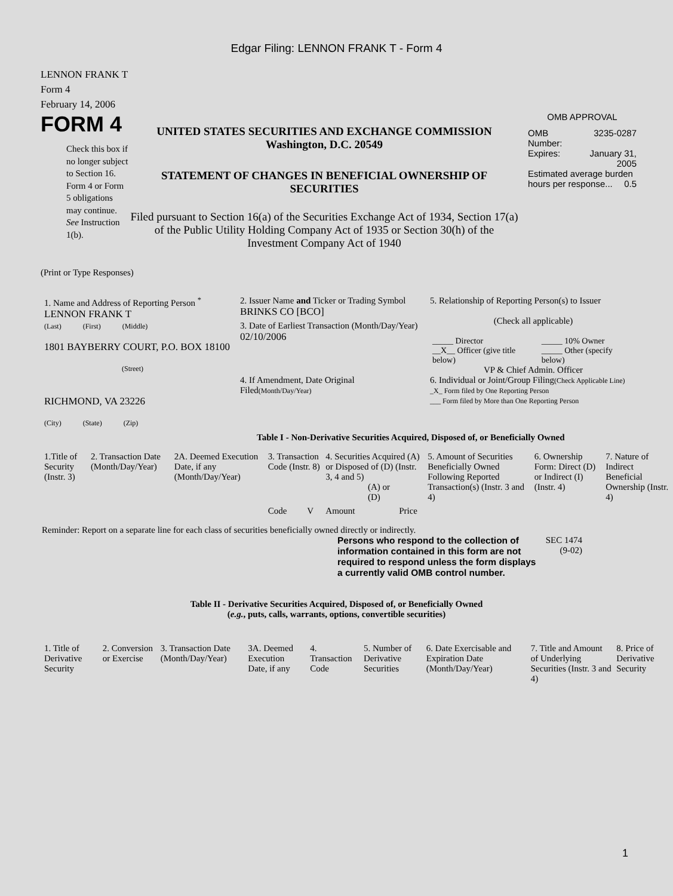Edgar Filing: LENNON FRANK T - Form 4
LENNON FRANK T
Form 4
February 14, 2006
FORM 4
Check this box if no longer subject to Section 16. Form 4 or Form 5 obligations may continue. See Instruction 1(b).
UNITED STATES SECURITIES AND EXCHANGE COMMISSION
Washington, D.C. 20549
STATEMENT OF CHANGES IN BENEFICIAL OWNERSHIP OF SECURITIES
Filed pursuant to Section 16(a) of the Securities Exchange Act of 1934, Section 17(a) of the Public Utility Holding Company Act of 1935 or Section 30(h) of the Investment Company Act of 1940
OMB APPROVAL
| OMB Number: | 3235-0287 |
| Expires: | January 31, 2005 |
| Estimated average burden hours per response... 0.5 | |
(Print or Type Responses)
| 1. Name and Address of Reporting Person <sup>*</sup> LENNON FRANK T | 2. Issuer Name and Ticker or Trading Symbol BRINKS CO [BCO] | 5. Relationship of Reporting Person(s) to Issuer (Check all applicable) / _____ Director / _____ 10% Owner / / __X__ Officer (give title below) / _____ Other (specify below) / VP & Chief Admin. Officer |
| (Last) (First) (Middle) 1801 BAYBERRY COURT, P.O. BOX 18100 (Street) | 3. Date of Earliest Transaction (Month/Day/Year) 02/10/2006 | |
| RICHMOND, VA 23226 (City) (State) (Zip) | 4. If Amendment, Date Original Filed (Month/Day/Year) | 6. Individual or Joint/Group Filing (Check Applicable Line) _X_ Form filed by One Reporting Person ___ Form filed by More than One Reporting Person |
Table I - Non-Derivative Securities Acquired, Disposed of, or Beneficially Owned
| 1.Title of Security (Instr. 3) | 2. Transaction Date (Month/Day/Year) | 2A. Deemed Execution Date, if any (Month/Day/Year) | 3. Transaction Code (Instr. 8) | | 4. Securities Acquired (A) or Disposed of (D) (Instr. 3, 4 and 5) | | | 5. Amount of Securities Beneficially Owned Following Reported Transaction(s) (Instr. 3 and 4) | 6. Ownership Form: Direct (D) or Indirect (I) (Instr. 4) | 7. Nature of Indirect Beneficial Ownership (Instr. 4) |
| --- | --- | --- | --- | --- | --- | --- | --- | --- | --- | --- |
| | | | Code | V | Amount | (A) or (D) | Price | | | |
Reminder: Report on a separate line for each class of securities beneficially owned directly or indirectly.
Persons who respond to the collection of information contained in this form are not required to respond unless the form displays a currently valid OMB control number.
SEC 1474 (9-02)
Table II - Derivative Securities Acquired, Disposed of, or Beneficially Owned
(e.g., puts, calls, warrants, options, convertible securities)
| 1. Title of Derivative Security | 2. Conversion or Exercise | 3. Transaction Date (Month/Day/Year) | 3A. Deemed Execution Date, if any | 4. Transaction Code | 5. Number of Derivative Securities | 6. Date Exercisable and Expiration Date (Month/Day/Year) | 7. Title and Amount of Underlying Securities (Instr. 3 and 4) | 8. Price of Derivative Security |
| --- | --- | --- | --- | --- | --- | --- | --- | --- |
1